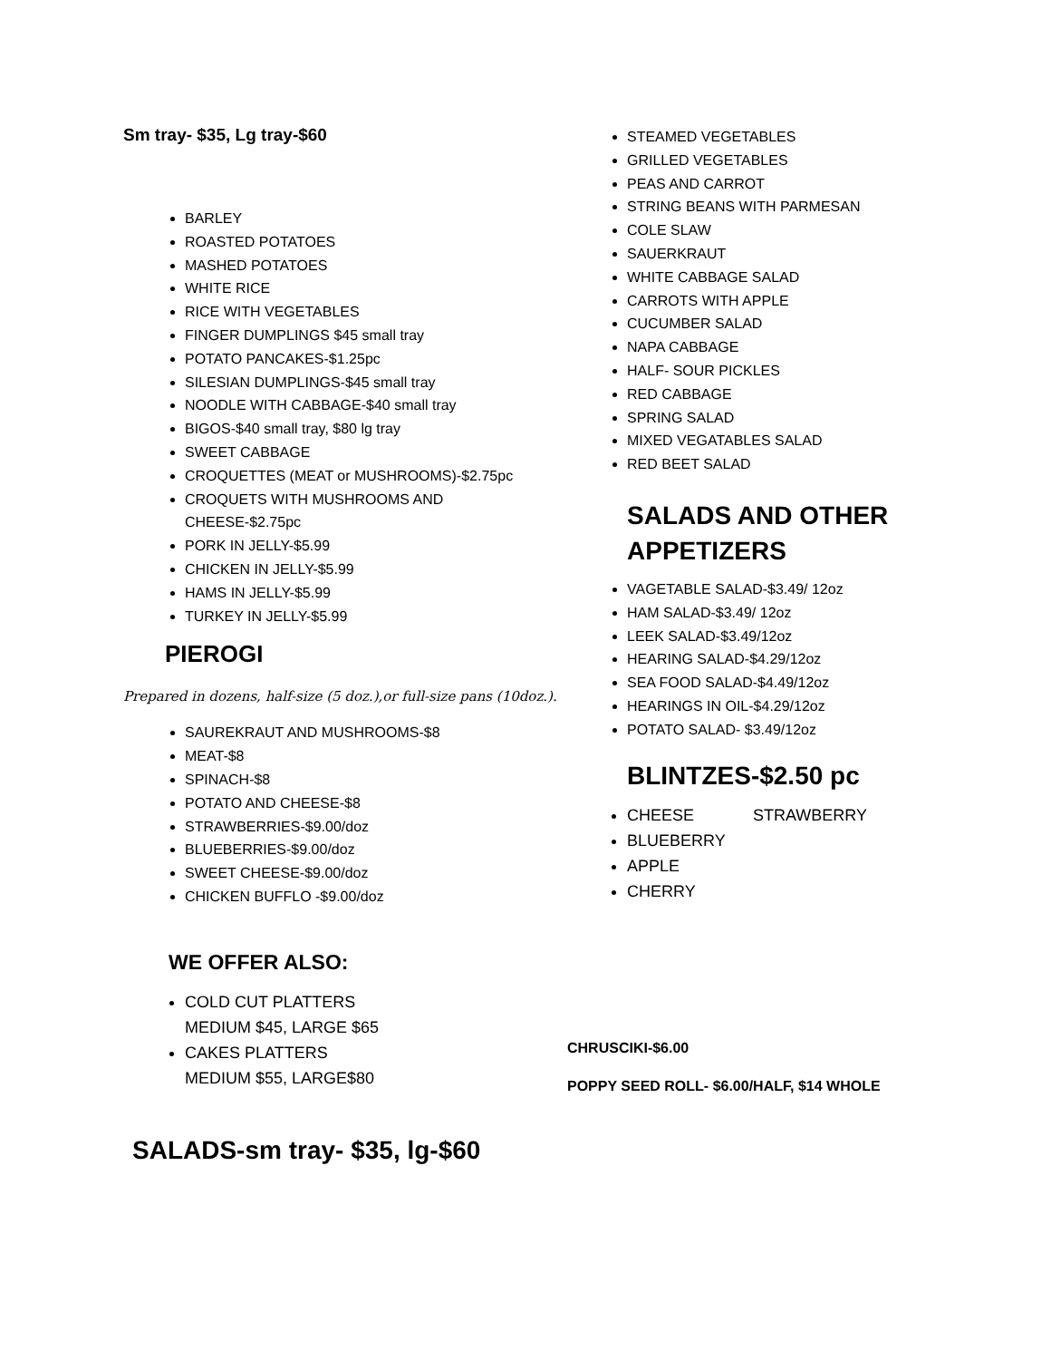Sm tray- $35, Lg tray-$60
BARLEY
ROASTED POTATOES
MASHED POTATOES
WHITE RICE
RICE WITH VEGETABLES
FINGER DUMPLINGS $45 small tray
POTATO PANCAKES-$1.25pc
SILESIAN DUMPLINGS-$45 small tray
NOODLE WITH CABBAGE-$40 small tray
BIGOS-$40 small tray, $80 lg tray
SWEET CABBAGE
CROQUETTES (MEAT or MUSHROOMS)-$2.75pc
CROQUETS WITH MUSHROOMS AND CHEESE-$2.75pc
PORK IN JELLY-$5.99
CHICKEN IN JELLY-$5.99
HAMS IN JELLY-$5.99
TURKEY IN JELLY-$5.99
PIEROGI
Prepared in dozens, half-size (5 doz.),or full-size pans (10doz.).
SAUREKRAUT AND MUSHROOMS-$8
MEAT-$8
SPINACH-$8
POTATO AND CHEESE-$8
STRAWBERRIES-$9.00/doz
BLUEBERRIES-$9.00/doz
SWEET CHEESE-$9.00/doz
CHICKEN BUFFLO -$9.00/doz
WE OFFER ALSO:
COLD CUT PLATTERS
MEDIUM $45, LARGE $65
CAKES PLATTERS
MEDIUM $55, LARGE$80
SALADS-sm tray- $35, lg-$60
STEAMED VEGETABLES
GRILLED VEGETABLES
PEAS AND CARROT
STRING BEANS WITH PARMESAN
COLE SLAW
SAUERKRAUT
WHITE CABBAGE SALAD
CARROTS WITH APPLE
CUCUMBER SALAD
NAPA CABBAGE
HALF- SOUR PICKLES
RED CABBAGE
SPRING SALAD
MIXED VEGATABLES SALAD
RED BEET SALAD
SALADS AND OTHER APPETIZERS
VAGETABLE SALAD-$3.49/ 12oz
HAM SALAD-$3.49/ 12oz
LEEK SALAD-$3.49/12oz
HEARING SALAD-$4.29/12oz
SEA FOOD SALAD-$4.49/12oz
HEARINGS IN OIL-$4.29/12oz
POTATO SALAD- $3.49/12oz
BLINTZES-$2.50 pc
CHEESE STRAWBERRY
BLUEBERRY
APPLE
CHERRY
CHRUSCIKI-$6.00
POPPY SEED ROLL- $6.00/HALF, $14 WHOLE